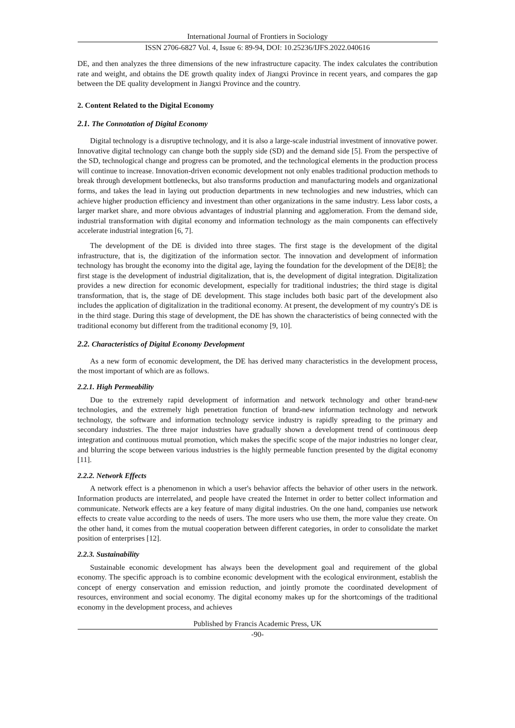International Journal of Frontiers in Sociology
ISSN 2706-6827 Vol. 4, Issue 6: 89-94, DOI: 10.25236/IJFS.2022.040616
DE, and then analyzes the three dimensions of the new infrastructure capacity. The index calculates the contribution rate and weight, and obtains the DE growth quality index of Jiangxi Province in recent years, and compares the gap between the DE quality development in Jiangxi Province and the country.
2. Content Related to the Digital Economy
2.1. The Connotation of Digital Economy
Digital technology is a disruptive technology, and it is also a large-scale industrial investment of innovative power. Innovative digital technology can change both the supply side (SD) and the demand side [5]. From the perspective of the SD, technological change and progress can be promoted, and the technological elements in the production process will continue to increase. Innovation-driven economic development not only enables traditional production methods to break through development bottlenecks, but also transforms production and manufacturing models and organizational forms, and takes the lead in laying out production departments in new technologies and new industries, which can achieve higher production efficiency and investment than other organizations in the same industry. Less labor costs, a larger market share, and more obvious advantages of industrial planning and agglomeration. From the demand side, industrial transformation with digital economy and information technology as the main components can effectively accelerate industrial integration [6, 7].
The development of the DE is divided into three stages. The first stage is the development of the digital infrastructure, that is, the digitization of the information sector. The innovation and development of information technology has brought the economy into the digital age, laying the foundation for the development of the DE[8]; the first stage is the development of industrial digitalization, that is, the development of digital integration. Digitalization provides a new direction for economic development, especially for traditional industries; the third stage is digital transformation, that is, the stage of DE development. This stage includes both basic part of the development also includes the application of digitalization in the traditional economy. At present, the development of my country's DE is in the third stage. During this stage of development, the DE has shown the characteristics of being connected with the traditional economy but different from the traditional economy [9, 10].
2.2. Characteristics of Digital Economy Development
As a new form of economic development, the DE has derived many characteristics in the development process, the most important of which are as follows.
2.2.1. High Permeability
Due to the extremely rapid development of information and network technology and other brand-new technologies, and the extremely high penetration function of brand-new information technology and network technology, the software and information technology service industry is rapidly spreading to the primary and secondary industries. The three major industries have gradually shown a development trend of continuous deep integration and continuous mutual promotion, which makes the specific scope of the major industries no longer clear, and blurring the scope between various industries is the highly permeable function presented by the digital economy [11].
2.2.2. Network Effects
A network effect is a phenomenon in which a user's behavior affects the behavior of other users in the network. Information products are interrelated, and people have created the Internet in order to better collect information and communicate. Network effects are a key feature of many digital industries. On the one hand, companies use network effects to create value according to the needs of users. The more users who use them, the more value they create. On the other hand, it comes from the mutual cooperation between different categories, in order to consolidate the market position of enterprises [12].
2.2.3. Sustainability
Sustainable economic development has always been the development goal and requirement of the global economy. The specific approach is to combine economic development with the ecological environment, establish the concept of energy conservation and emission reduction, and jointly promote the coordinated development of resources, environment and social economy. The digital economy makes up for the shortcomings of the traditional economy in the development process, and achieves
Published by Francis Academic Press, UK
-90-